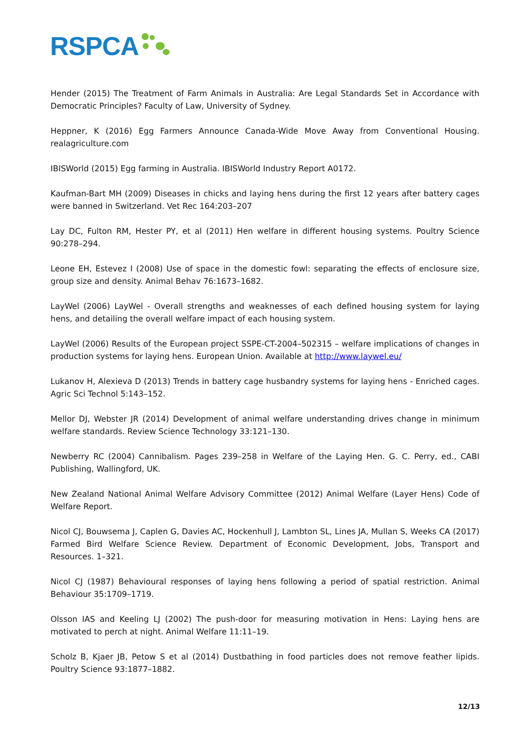RSPCA
Hender (2015) The Treatment of Farm Animals in Australia: Are Legal Standards Set in Accordance with Democratic Principles? Faculty of Law, University of Sydney.
Heppner, K (2016) Egg Farmers Announce Canada-Wide Move Away from Conventional Housing. realagriculture.com
IBISWorld (2015) Egg farming in Australia. IBISWorld Industry Report A0172.
Kaufman-Bart MH (2009) Diseases in chicks and laying hens during the first 12 years after battery cages were banned in Switzerland. Vet Rec 164:203–207
Lay DC, Fulton RM, Hester PY, et al (2011) Hen welfare in different housing systems. Poultry Science 90:278–294.
Leone EH, Estevez I (2008) Use of space in the domestic fowl: separating the effects of enclosure size, group size and density. Animal Behav 76:1673–1682.
LayWel (2006) LayWel - Overall strengths and weaknesses of each defined housing system for laying hens, and detailing the overall welfare impact of each housing system.
LayWel (2006) Results of the European project SSPE-CT-2004–502315 – welfare implications of changes in production systems for laying hens. European Union. Available at http://www.laywel.eu/
Lukanov H, Alexieva D (2013) Trends in battery cage husbandry systems for laying hens - Enriched cages. Agric Sci Technol 5:143–152.
Mellor DJ, Webster JR (2014) Development of animal welfare understanding drives change in minimum welfare standards. Review Science Technology 33:121–130.
Newberry RC (2004) Cannibalism. Pages 239–258 in Welfare of the Laying Hen. G. C. Perry, ed., CABI Publishing, Wallingford, UK.
New Zealand National Animal Welfare Advisory Committee (2012) Animal Welfare (Layer Hens) Code of Welfare Report.
Nicol CJ, Bouwsema J, Caplen G, Davies AC, Hockenhull J, Lambton SL, Lines JA, Mullan S, Weeks CA (2017) Farmed Bird Welfare Science Review. Department of Economic Development, Jobs, Transport and Resources. 1–321.
Nicol CJ (1987) Behavioural responses of laying hens following a period of spatial restriction. Animal Behaviour 35:1709–1719.
Olsson IAS and Keeling LJ (2002) The push-door for measuring motivation in Hens: Laying hens are motivated to perch at night. Animal Welfare 11:11–19.
Scholz B, Kjaer JB, Petow S et al (2014) Dustbathing in food particles does not remove feather lipids. Poultry Science 93:1877–1882.
12/13